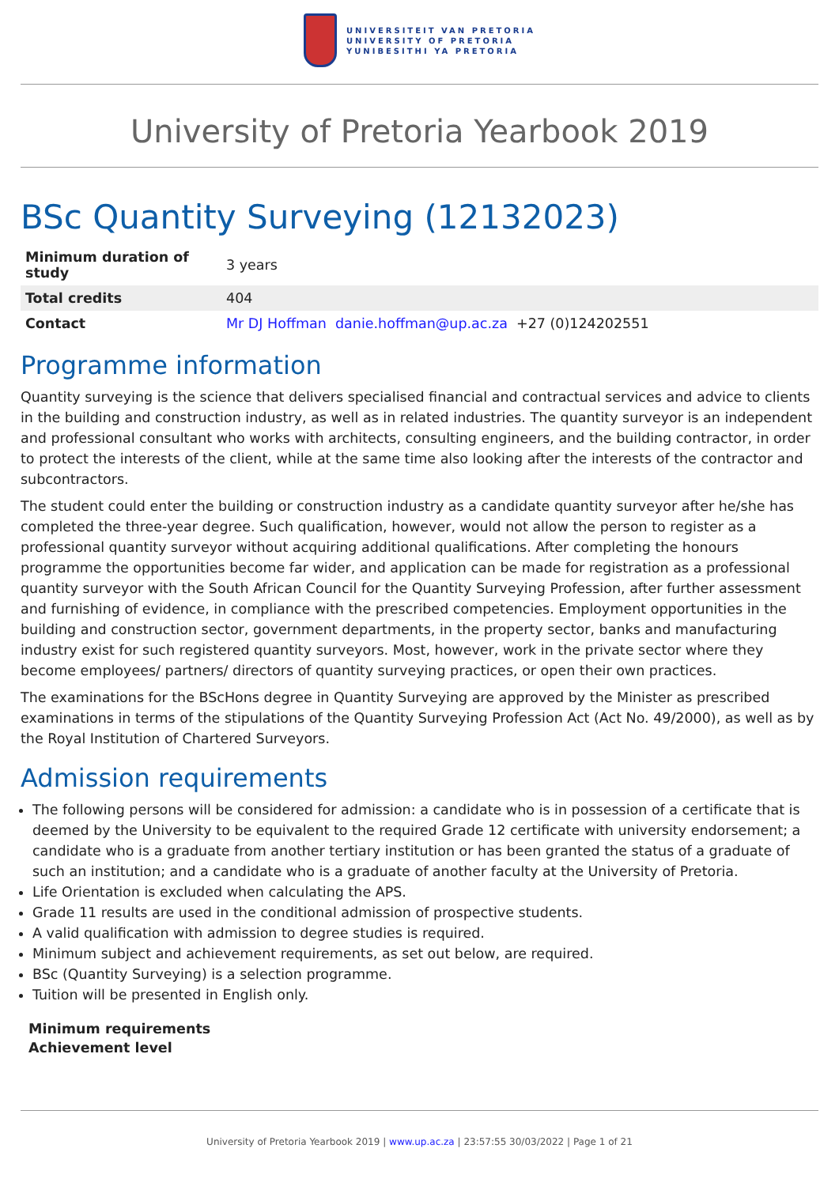UNIVERSITEIT VAN PRETORIA
UNIVERSITY OF PRETORIA
YUNIBESITHI YA PRETORIA
University of Pretoria Yearbook 2019
BSc Quantity Surveying (12132023)
| Minimum duration of study | 3 years |
| Total credits | 404 |
| Contact | Mr DJ Hoffman danie.hoffman@up.ac.za +27 (0)124202551 |
Programme information
Quantity surveying is the science that delivers specialised financial and contractual services and advice to clients in the building and construction industry, as well as in related industries. The quantity surveyor is an independent and professional consultant who works with architects, consulting engineers, and the building contractor, in order to protect the interests of the client, while at the same time also looking after the interests of the contractor and subcontractors.
The student could enter the building or construction industry as a candidate quantity surveyor after he/she has completed the three-year degree. Such qualification, however, would not allow the person to register as a professional quantity surveyor without acquiring additional qualifications. After completing the honours programme the opportunities become far wider, and application can be made for registration as a professional quantity surveyor with the South African Council for the Quantity Surveying Profession, after further assessment and furnishing of evidence, in compliance with the prescribed competencies. Employment opportunities in the building and construction sector, government departments, in the property sector, banks and manufacturing industry exist for such registered quantity surveyors. Most, however, work in the private sector where they become employees/ partners/ directors of quantity surveying practices, or open their own practices.
The examinations for the BScHons degree in Quantity Surveying are approved by the Minister as prescribed examinations in terms of the stipulations of the Quantity Surveying Profession Act (Act No. 49/2000), as well as by the Royal Institution of Chartered Surveyors.
Admission requirements
The following persons will be considered for admission: a candidate who is in possession of a certificate that is deemed by the University to be equivalent to the required Grade 12 certificate with university endorsement; a candidate who is a graduate from another tertiary institution or has been granted the status of a graduate of such an institution; and a candidate who is a graduate of another faculty at the University of Pretoria.
Life Orientation is excluded when calculating the APS.
Grade 11 results are used in the conditional admission of prospective students.
A valid qualification with admission to degree studies is required.
Minimum subject and achievement requirements, as set out below, are required.
BSc (Quantity Surveying) is a selection programme.
Tuition will be presented in English only.
Minimum requirements
Achievement level
University of Pretoria Yearbook 2019 | www.up.ac.za | 23:57:55 30/03/2022 | Page 1 of 21